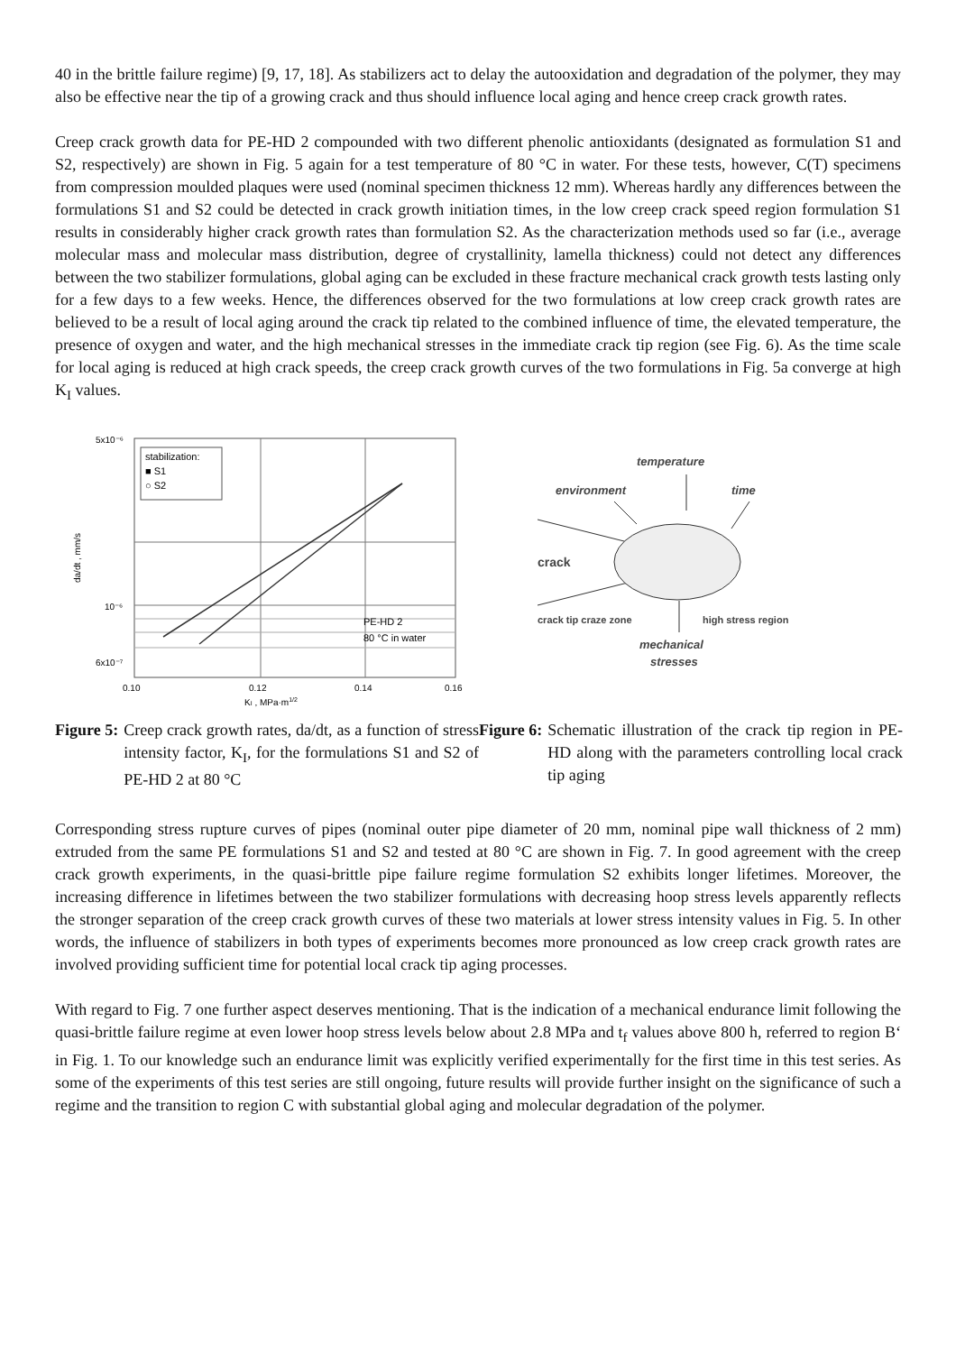40 in the brittle failure regime) [9, 17, 18]. As stabilizers act to delay the autooxidation and degradation of the polymer, they may also be effective near the tip of a growing crack and thus should influence local aging and hence creep crack growth rates.
Creep crack growth data for PE-HD 2 compounded with two different phenolic antioxidants (designated as formulation S1 and S2, respectively) are shown in Fig. 5 again for a test temperature of 80 °C in water. For these tests, however, C(T) specimens from compression moulded plaques were used (nominal specimen thickness 12 mm). Whereas hardly any differences between the formulations S1 and S2 could be detected in crack growth initiation times, in the low creep crack speed region formulation S1 results in considerably higher crack growth rates than formulation S2. As the characterization methods used so far (i.e., average molecular mass and molecular mass distribution, degree of crystallinity, lamella thickness) could not detect any differences between the two stabilizer formulations, global aging can be excluded in these fracture mechanical crack growth tests lasting only for a few days to a few weeks. Hence, the differences observed for the two formulations at low creep crack growth rates are believed to be a result of local aging around the crack tip related to the combined influence of time, the elevated temperature, the presence of oxygen and water, and the high mechanical stresses in the immediate crack tip region (see Fig. 6). As the time scale for local aging is reduced at high crack speeds, the creep crack growth curves of the two formulations in Fig. 5a converge at high K<sub>I</sub> values.
5x10⁻⁶
10⁻⁶
6x10⁻⁷
0.10
0.12
0.14
0.16
KI , MPa·m1/2
da/dt , mm/s
stabilization:
■ S1
○ S2
PE-HD 2
80 °C in water
Figure 5: Creep crack growth rates, da/dt, as a function of stress intensity factor, K<sub>I</sub>, for the formulations S1 and S2 of PE-HD 2 at 80 °C
temperature
environment
time
crack
crack tip craze zone
high stress region
mechanical
stresses
Figure 6: Schematic illustration of the crack tip region in PE-HD along with the parameters controlling local crack tip aging
Corresponding stress rupture curves of pipes (nominal outer pipe diameter of 20 mm, nominal pipe wall thickness of 2 mm) extruded from the same PE formulations S1 and S2 and tested at 80 °C are shown in Fig. 7. In good agreement with the creep crack growth experiments, in the quasi-brittle pipe failure regime formulation S2 exhibits longer lifetimes. Moreover, the increasing difference in lifetimes between the two stabilizer formulations with decreasing hoop stress levels apparently reflects the stronger separation of the creep crack growth curves of these two materials at lower stress intensity values in Fig. 5. In other words, the influence of stabilizers in both types of experiments becomes more pronounced as low creep crack growth rates are involved providing sufficient time for potential local crack tip aging processes.
With regard to Fig. 7 one further aspect deserves mentioning. That is the indication of a mechanical endurance limit following the quasi-brittle failure regime at even lower hoop stress levels below about 2.8 MPa and t<sub>f</sub> values above 800 h, referred to region B‘ in Fig. 1. To our knowledge such an endurance limit was explicitly verified experimentally for the first time in this test series. As some of the experiments of this test series are still ongoing, future results will provide further insight on the significance of such a regime and the transition to region C with substantial global aging and molecular degradation of the polymer.